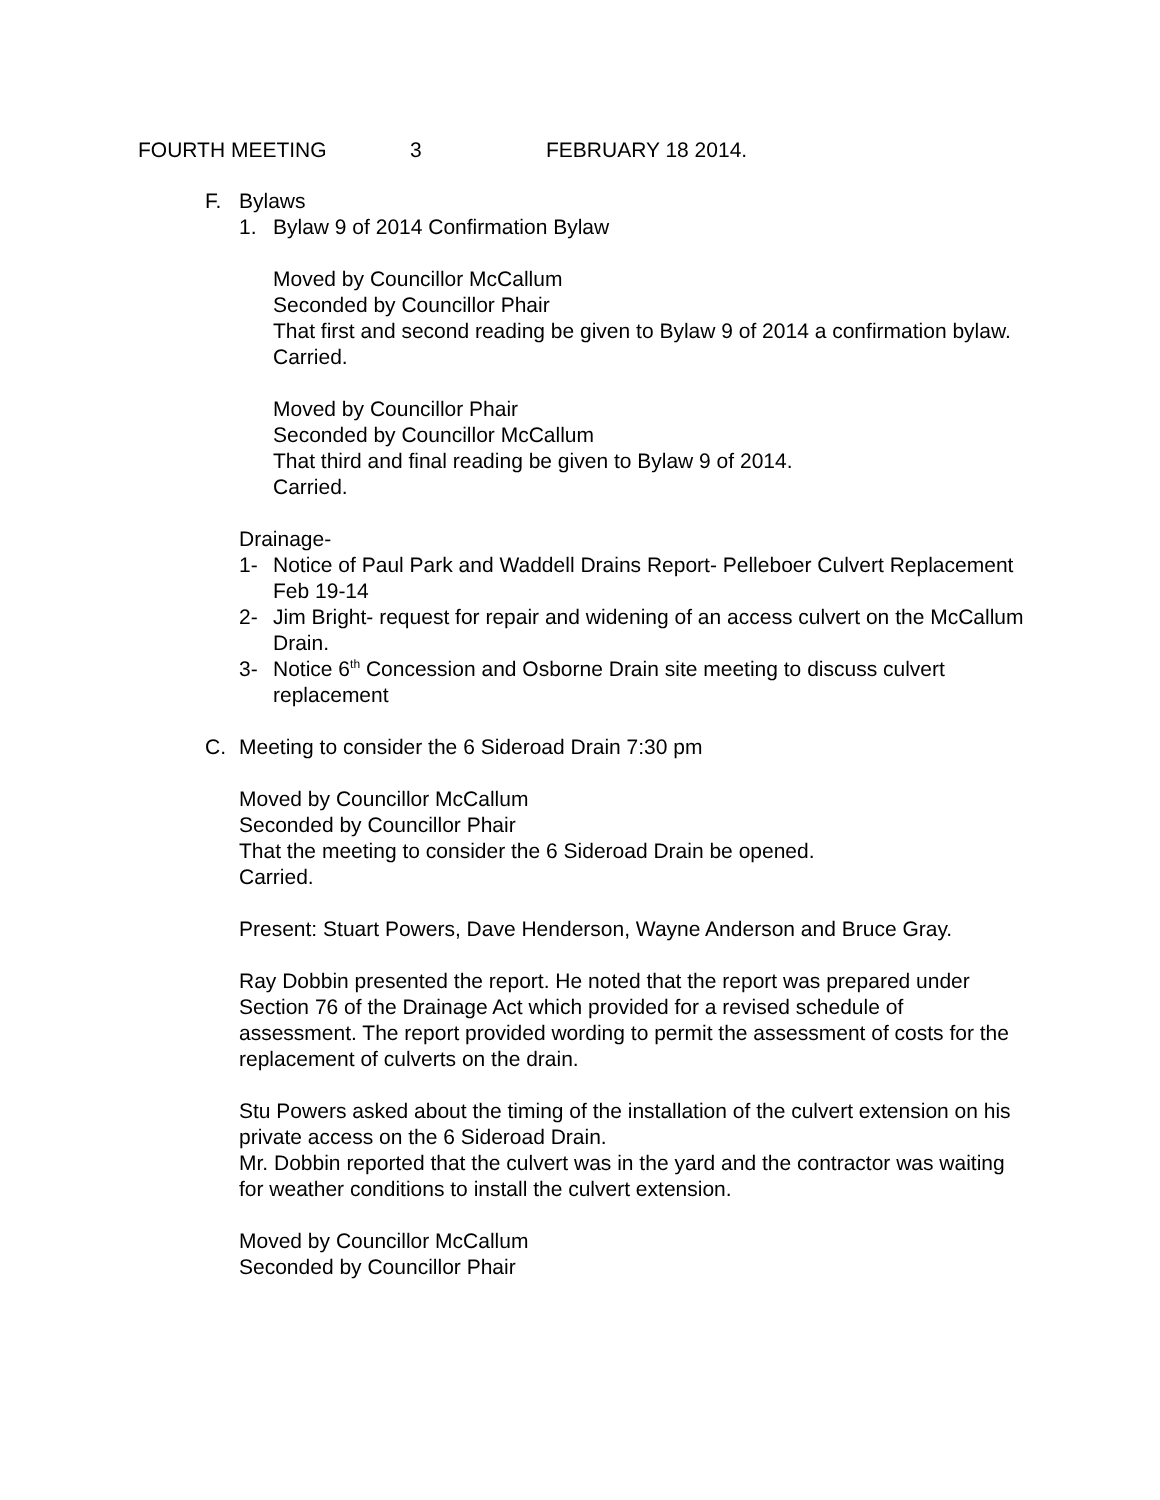FOURTH MEETING 3 FEBRUARY 18 2014.
F. Bylaws
1. Bylaw 9 of 2014 Confirmation Bylaw
Moved by Councillor McCallum
Seconded by Councillor Phair
That first and second reading be given to Bylaw 9 of 2014 a confirmation bylaw.
Carried.
Moved by Councillor Phair
Seconded by Councillor McCallum
That third and final reading be given to Bylaw 9 of 2014.
Carried.
Drainage-
1- Notice of Paul Park and Waddell Drains Report- Pelleboer Culvert Replacement Feb 19-14
2- Jim Bright- request for repair and widening of an access culvert on the McCallum Drain.
3- Notice 6<sup>th</sup> Concession and Osborne Drain site meeting to discuss culvert replacement
C. Meeting to consider the 6 Sideroad Drain 7:30 pm
Moved by Councillor McCallum
Seconded by Councillor Phair
That the meeting to consider the 6 Sideroad Drain be opened.
Carried.
Present: Stuart Powers, Dave Henderson, Wayne Anderson and Bruce Gray.
Ray Dobbin presented the report. He noted that the report was prepared under Section 76 of the Drainage Act which provided for a revised schedule of assessment. The report provided wording to permit the assessment of costs for the replacement of culverts on the drain.
Stu Powers asked about the timing of the installation of the culvert extension on his private access on the 6 Sideroad Drain.
Mr. Dobbin reported that the culvert was in the yard and the contractor was waiting for weather conditions to install the culvert extension.
Moved by Councillor McCallum
Seconded by Councillor Phair